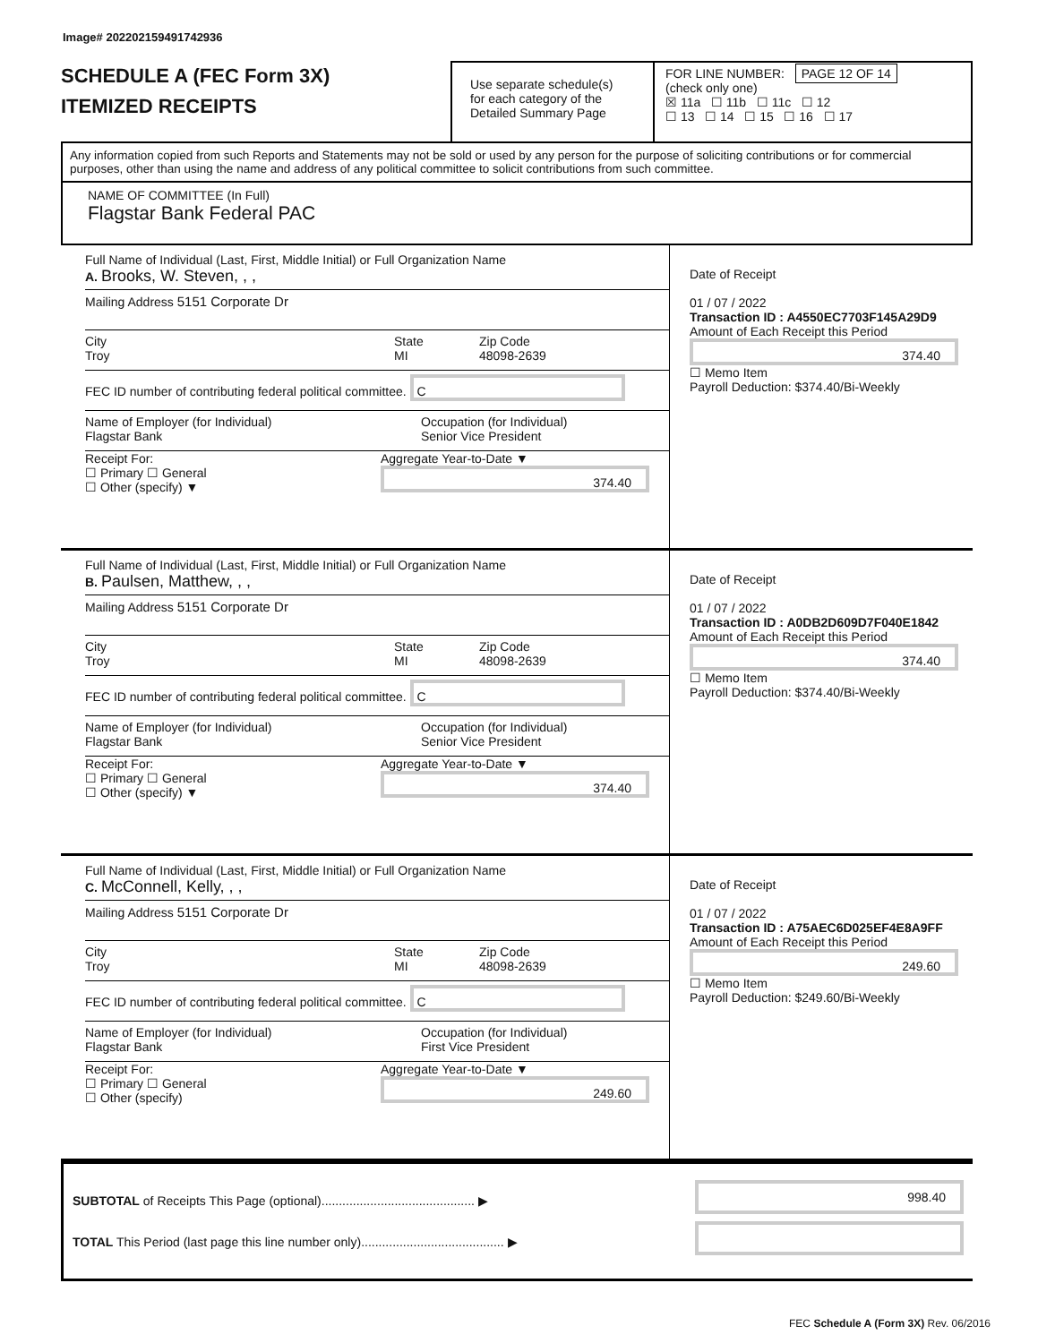Image# 202202159491742936
SCHEDULE A (FEC Form 3X)
ITEMIZED RECEIPTS
Use separate schedule(s)
for each category of the
Detailed Summary Page
FOR LINE NUMBER: PAGE 12 OF 14
(check only one)
☒ 11a ☐ 11b ☐ 11c ☐ 12
☐ 13 ☐ 14 ☐ 15 ☐ 16 ☐ 17
Any information copied from such Reports and Statements may not be sold or used by any person for the purpose of soliciting contributions or for commercial purposes, other than using the name and address of any political committee to solicit contributions from such committee.
NAME OF COMMITTEE (In Full)
Flagstar Bank Federal PAC
Full Name of Individual (Last, First, Middle Initial) or Full Organization Name
A. Brooks, W. Steven, , ,
Mailing Address 5151 Corporate Dr
City
Troy
State
MI
Zip Code
48098-2639
FEC ID number of contributing federal political committee. C
Name of Employer (for Individual)
Flagstar Bank
Occupation (for Individual)
Senior Vice President
Receipt For:
☐ Primary ☐ General
☐ Other (specify) ▼
Aggregate Year-to-Date ▼
374.40
Date of Receipt
01 / 07 / 2022
Transaction ID : A4550EC7703F145A29D9
Amount of Each Receipt this Period
374.40
☐ Memo Item
Payroll Deduction: $374.40/Bi-Weekly
Full Name of Individual (Last, First, Middle Initial) or Full Organization Name
B. Paulsen, Matthew, , ,
Mailing Address 5151 Corporate Dr
City
Troy
State
MI
Zip Code
48098-2639
FEC ID number of contributing federal political committee. C
Name of Employer (for Individual)
Flagstar Bank
Occupation (for Individual)
Senior Vice President
Receipt For:
☐ Primary ☐ General
☐ Other (specify) ▼
Aggregate Year-to-Date ▼
374.40
Date of Receipt
01 / 07 / 2022
Transaction ID : A0DB2D609D7F040E1842
Amount of Each Receipt this Period
374.40
☐ Memo Item
Payroll Deduction: $374.40/Bi-Weekly
Full Name of Individual (Last, First, Middle Initial) or Full Organization Name
C. McConnell, Kelly, , ,
Mailing Address 5151 Corporate Dr
City
Troy
State
MI
Zip Code
48098-2639
FEC ID number of contributing federal political committee. C
Name of Employer (for Individual)
Flagstar Bank
Occupation (for Individual)
First Vice President
Receipt For:
☐ Primary ☐ General
☐ Other (specify)
Aggregate Year-to-Date ▼
249.60
Date of Receipt
01 / 07 / 2022
Transaction ID : A75AEC6D025EF4E8A9FF
Amount of Each Receipt this Period
249.60
☐ Memo Item
Payroll Deduction: $249.60/Bi-Weekly
SUBTOTAL of Receipts This Page (optional)............................................ ▶
TOTAL This Period (last page this line number only)......................................... ▶
998.40
FEC Schedule A (Form 3X) Rev. 06/2016